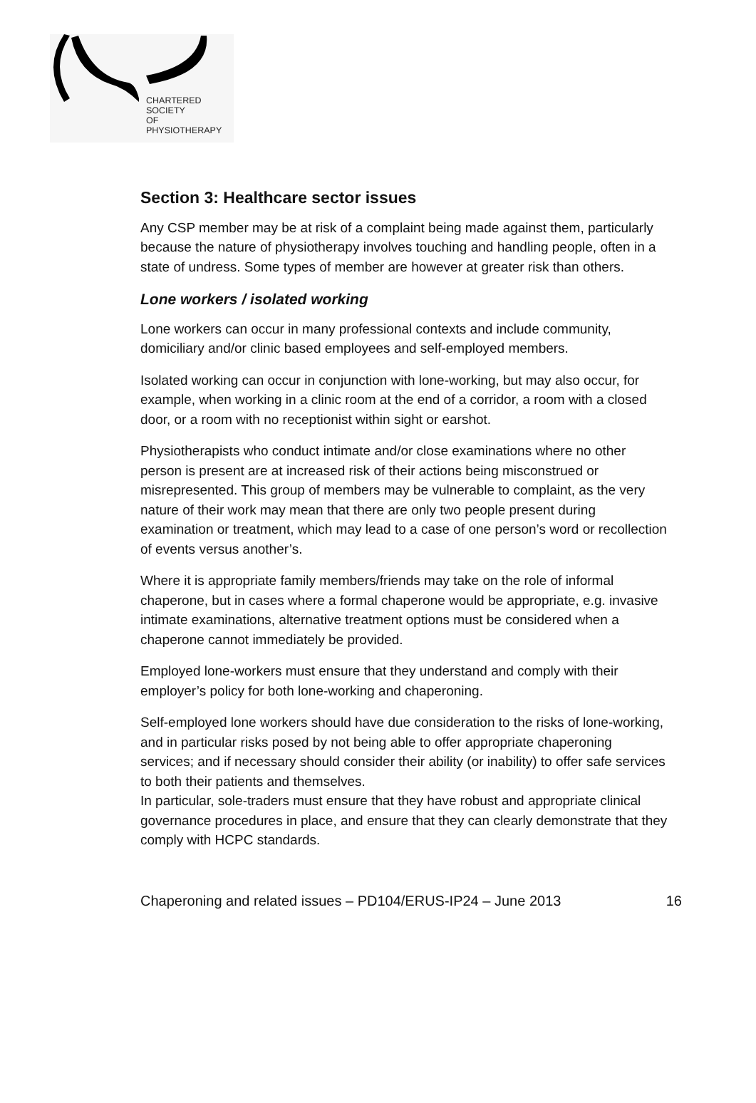CHARTERED
SOCIETY
OF
PHYSIOTHERAPY
Section 3: Healthcare sector issues
Any CSP member may be at risk of a complaint being made against them, particularly because the nature of physiotherapy involves touching and handling people, often in a state of undress. Some types of member are however at greater risk than others.
Lone workers / isolated working
Lone workers can occur in many professional contexts and include community, domiciliary and/or clinic based employees and self-employed members.
Isolated working can occur in conjunction with lone-working, but may also occur, for example, when working in a clinic room at the end of a corridor, a room with a closed door, or a room with no receptionist within sight or earshot.
Physiotherapists who conduct intimate and/or close examinations where no other person is present are at increased risk of their actions being misconstrued or misrepresented. This group of members may be vulnerable to complaint, as the very nature of their work may mean that there are only two people present during examination or treatment, which may lead to a case of one person’s word or recollection of events versus another’s.
Where it is appropriate family members/friends may take on the role of informal chaperone, but in cases where a formal chaperone would be appropriate, e.g. invasive intimate examinations, alternative treatment options must be considered when a chaperone cannot immediately be provided.
Employed lone-workers must ensure that they understand and comply with their employer’s policy for both lone-working and chaperoning.
Self-employed lone workers should have due consideration to the risks of lone-working, and in particular risks posed by not being able to offer appropriate chaperoning services; and if necessary should consider their ability (or inability) to offer safe services to both their patients and themselves.
In particular, sole-traders must ensure that they have robust and appropriate clinical governance procedures in place, and ensure that they can clearly demonstrate that they comply with HCPC standards.
Chaperoning and related issues – PD104/ERUS-IP24 – June 2013 16